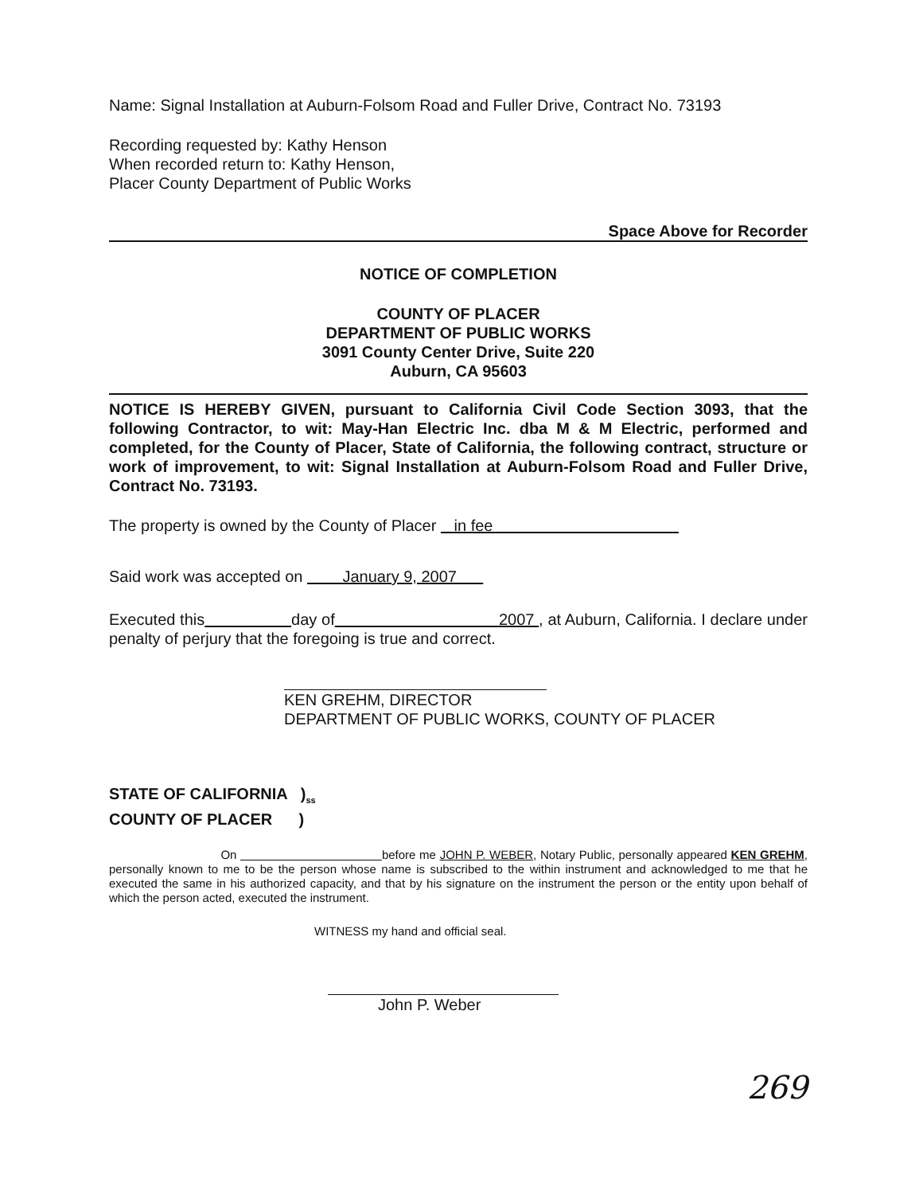Name: Signal Installation at Auburn-Folsom Road and Fuller Drive, Contract No. 73193
Recording requested by: Kathy Henson
When recorded return to: Kathy Henson,
Placer County Department of Public Works
Space Above for Recorder
NOTICE OF COMPLETION
COUNTY OF PLACER
DEPARTMENT OF PUBLIC WORKS
3091 County Center Drive, Suite 220
Auburn, CA 95603
NOTICE IS HEREBY GIVEN, pursuant to California Civil Code Section 3093, that the following Contractor, to wit: May-Han Electric Inc. dba M & M Electric, performed and completed, for the County of Placer, State of California, the following contract, structure or work of improvement, to wit: Signal Installation at Auburn-Folsom Road and Fuller Drive, Contract No. 73193.
The property is owned by the County of Placer in fee
Said work was accepted on January 9, 2007
Executed this day of 2007 , at Auburn, California. I declare under penalty of perjury that the foregoing is true and correct.
KEN GREHM, DIRECTOR
DEPARTMENT OF PUBLIC WORKS, COUNTY OF PLACER
STATE OF CALIFORNIA )<sub>ss</sub>
COUNTY OF PLACER )
On before me JOHN P. WEBER, Notary Public, personally appeared KEN GREHM, personally known to me to be the person whose name is subscribed to the within instrument and acknowledged to me that he executed the same in his authorized capacity, and that by his signature on the instrument the person or the entity upon behalf of which the person acted, executed the instrument.
WITNESS my hand and official seal.
John P. Weber
269